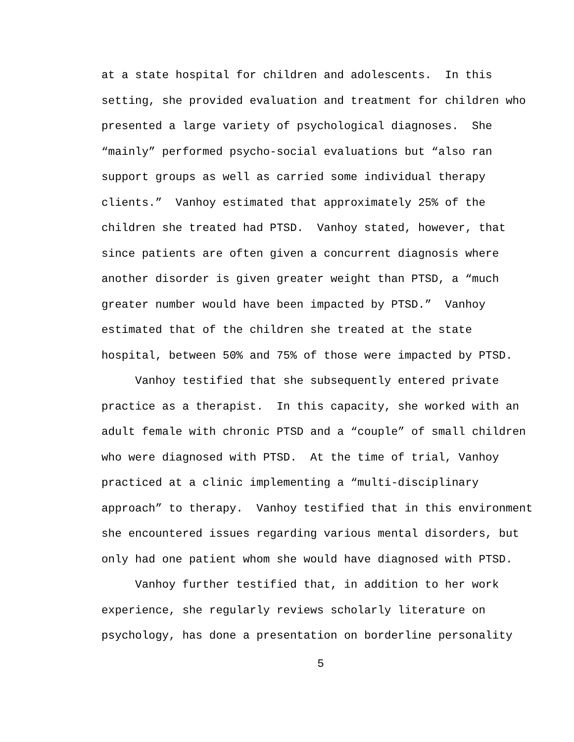at a state hospital for children and adolescents. In this setting, she provided evaluation and treatment for children who presented a large variety of psychological diagnoses. She “mainly” performed psycho-social evaluations but “also ran support groups as well as carried some individual therapy clients.” Vanhoy estimated that approximately 25% of the children she treated had PTSD. Vanhoy stated, however, that since patients are often given a concurrent diagnosis where another disorder is given greater weight than PTSD, a “much greater number would have been impacted by PTSD.” Vanhoy estimated that of the children she treated at the state hospital, between 50% and 75% of those were impacted by PTSD.
Vanhoy testified that she subsequently entered private practice as a therapist. In this capacity, she worked with an adult female with chronic PTSD and a “couple” of small children who were diagnosed with PTSD. At the time of trial, Vanhoy practiced at a clinic implementing a “multi-disciplinary approach” to therapy. Vanhoy testified that in this environment she encountered issues regarding various mental disorders, but only had one patient whom she would have diagnosed with PTSD.
Vanhoy further testified that, in addition to her work experience, she regularly reviews scholarly literature on psychology, has done a presentation on borderline personality
5